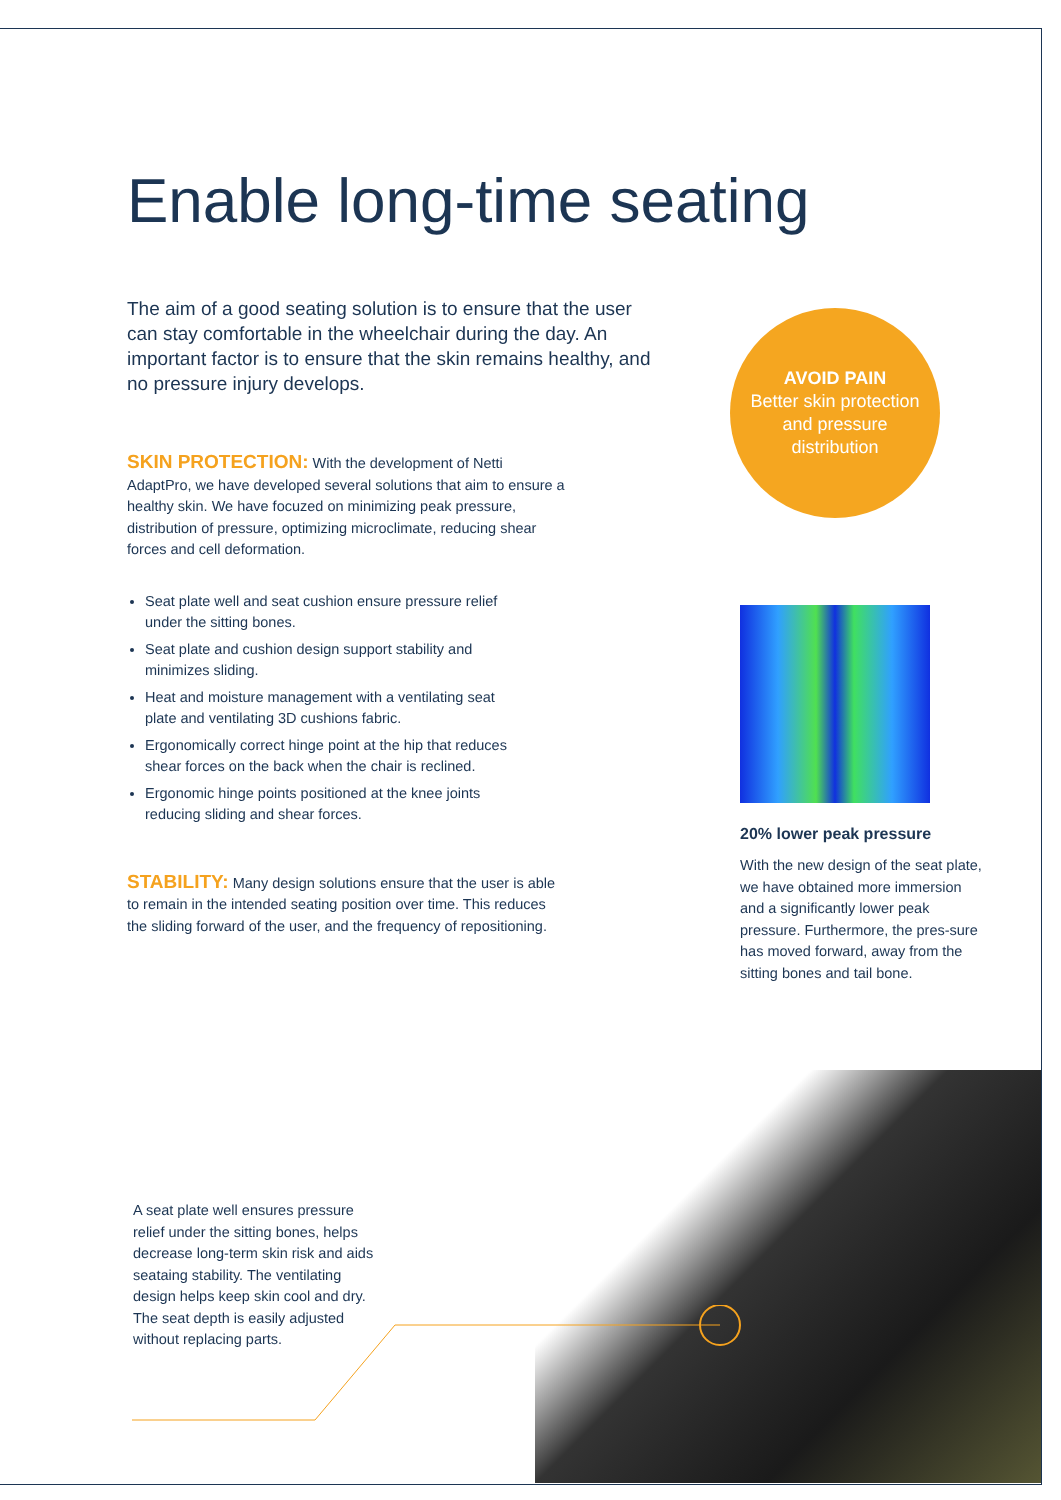Enable long-time seating
The aim of a good seating solution is to ensure that the user can stay comfortable in the wheelchair during the day. An important factor is to ensure that the skin remains healthy, and no pressure injury develops.
SKIN PROTECTION: With the development of Netti AdaptPro, we have developed several solutions that aim to ensure a healthy skin. We have focuzed on minimizing peak pressure, distribution of pressure, optimizing microclimate, reducing shear forces and cell deformation.
Seat plate well and seat cushion ensure pressure relief under the sitting bones.
Seat plate and cushion design support stability and minimizes sliding.
Heat and moisture management with a ventilating seat plate and ventilating 3D cushions fabric.
Ergonomically correct hinge point at the hip that reduces shear forces on the back when the chair is reclined.
Ergonomic hinge points positioned at the knee joints reducing sliding and shear forces.
STABILITY: Many design solutions ensure that the user is able to remain in the intended seating position over time. This reduces the sliding forward of the user, and the frequency of repositioning.
AVOID PAIN
Better skin protection
and pressure
distribution
20% lower peak pressure
With the new design of the seat plate, we have obtained more immersion and a significantly lower peak pressure. Furthermore, the pres-sure has moved forward, away from the sitting bones and tail bone.
A seat plate well ensures pressure relief under the sitting bones, helps decrease long-term skin risk and aids seataing stability. The ventilating design helps keep skin cool and dry. The seat depth is easily adjusted without replacing parts.